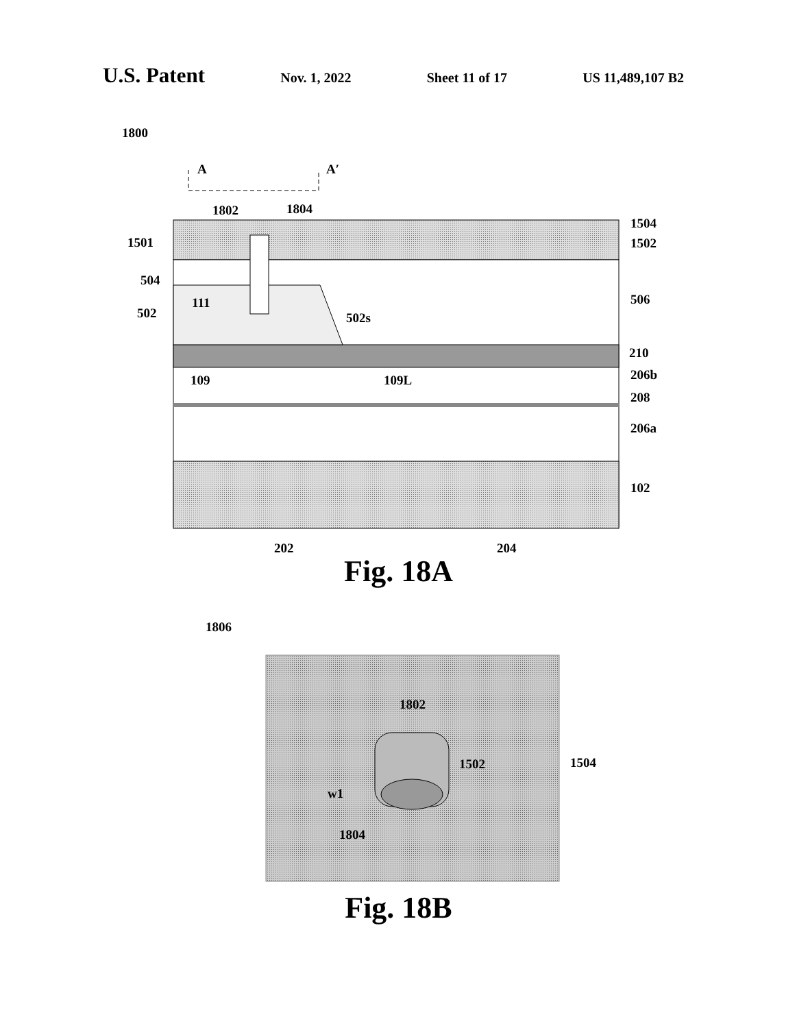U.S. Patent Nov. 1, 2022 Sheet 11 of 17 US 11,489,107 B2
1800
A
A′
1802
1804
1501
1504
1502
504
506
502
111
502s
210
109
109L
206b
208
206a
102
202
204
Fig. 18A
1806
1802
1502
1504
w1
1804
Fig. 18B